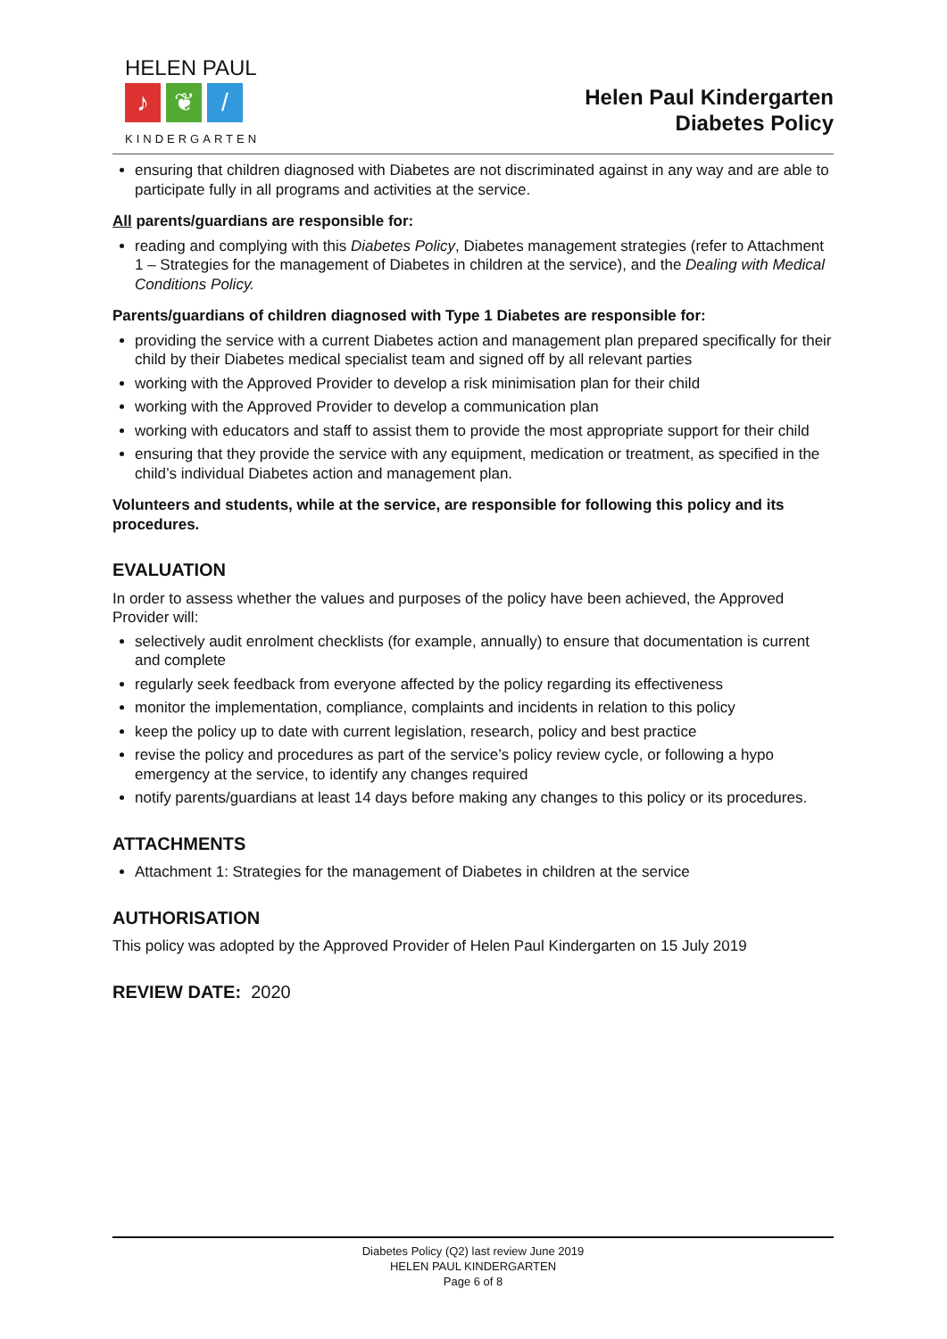HELEN PAUL
♪ ❦ /
KINDERGARTEN
Helen Paul Kindergarten
Diabetes Policy
ensuring that children diagnosed with Diabetes are not discriminated against in any way and are able to participate fully in all programs and activities at the service.
All parents/guardians are responsible for:
reading and complying with this Diabetes Policy, Diabetes management strategies (refer to Attachment 1 – Strategies for the management of Diabetes in children at the service), and the Dealing with Medical Conditions Policy.
Parents/guardians of children diagnosed with Type 1 Diabetes are responsible for:
providing the service with a current Diabetes action and management plan prepared specifically for their child by their Diabetes medical specialist team and signed off by all relevant parties
working with the Approved Provider to develop a risk minimisation plan for their child
working with the Approved Provider to develop a communication plan
working with educators and staff to assist them to provide the most appropriate support for their child
ensuring that they provide the service with any equipment, medication or treatment, as specified in the child’s individual Diabetes action and management plan.
Volunteers and students, while at the service, are responsible for following this policy and its procedures.
EVALUATION
In order to assess whether the values and purposes of the policy have been achieved, the Approved Provider will:
selectively audit enrolment checklists (for example, annually) to ensure that documentation is current and complete
regularly seek feedback from everyone affected by the policy regarding its effectiveness
monitor the implementation, compliance, complaints and incidents in relation to this policy
keep the policy up to date with current legislation, research, policy and best practice
revise the policy and procedures as part of the service’s policy review cycle, or following a hypo emergency at the service, to identify any changes required
notify parents/guardians at least 14 days before making any changes to this policy or its procedures.
ATTACHMENTS
Attachment 1: Strategies for the management of Diabetes in children at the service
AUTHORISATION
This policy was adopted by the Approved Provider of Helen Paul Kindergarten on 15 July 2019
REVIEW DATE: 2020
Diabetes Policy (Q2) last review June 2019
HELEN PAUL KINDERGARTEN
Page 6 of 8